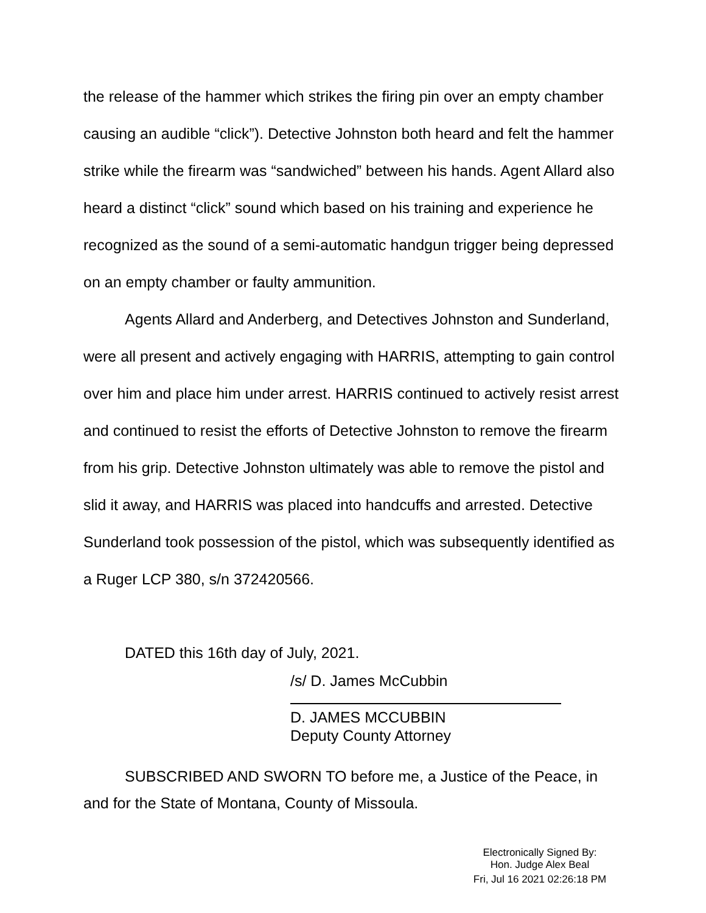the release of the hammer which strikes the firing pin over an empty chamber causing an audible “click”). Detective Johnston both heard and felt the hammer strike while the firearm was “sandwiched” between his hands. Agent Allard also heard a distinct “click” sound which based on his training and experience he recognized as the sound of a semi-automatic handgun trigger being depressed on an empty chamber or faulty ammunition.
Agents Allard and Anderberg, and Detectives Johnston and Sunderland, were all present and actively engaging with HARRIS, attempting to gain control over him and place him under arrest. HARRIS continued to actively resist arrest and continued to resist the efforts of Detective Johnston to remove the firearm from his grip. Detective Johnston ultimately was able to remove the pistol and slid it away, and HARRIS was placed into handcuffs and arrested. Detective Sunderland took possession of the pistol, which was subsequently identified as a Ruger LCP 380, s/n 372420566.
DATED this 16th day of July, 2021.
/s/ D. James McCubbin
D. JAMES MCCUBBIN
Deputy County Attorney
SUBSCRIBED AND SWORN TO before me, a Justice of the Peace, in and for the State of Montana, County of Missoula.
Electronically Signed By:
Hon. Judge Alex Beal
Fri, Jul 16 2021 02:26:18 PM